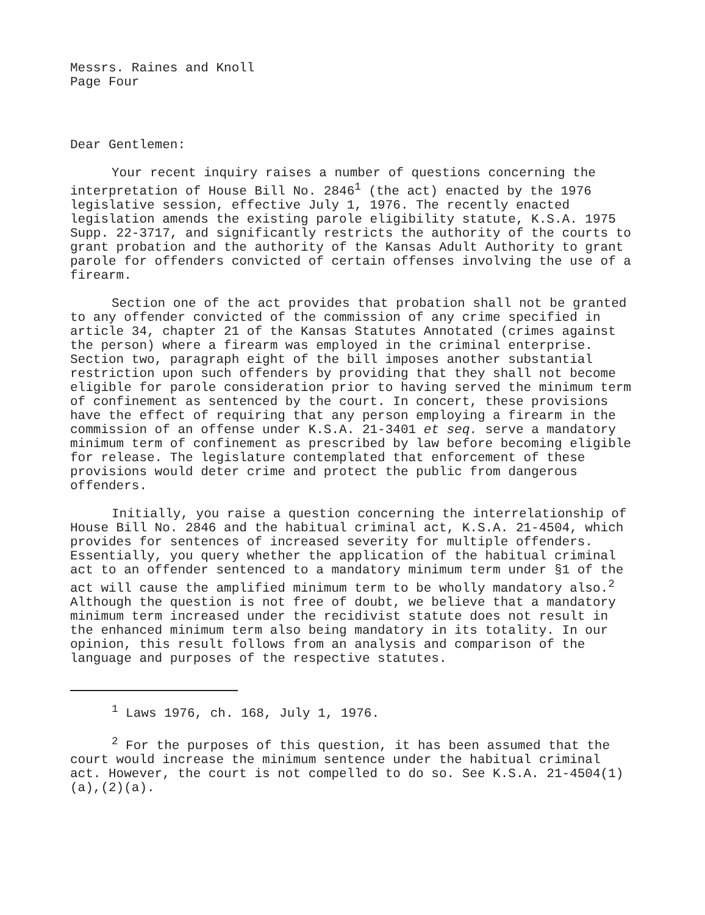Messrs. Raines and Knoll
Page Four
Dear Gentlemen:
Your recent inquiry raises a number of questions concerning the interpretation of House Bill No. 2846<sup>1</sup> (the act) enacted by the 1976 legislative session, effective July 1, 1976. The recently enacted legislation amends the existing parole eligibility statute, K.S.A. 1975 Supp. 22-3717, and significantly restricts the authority of the courts to grant probation and the authority of the Kansas Adult Authority to grant parole for offenders convicted of certain offenses involving the use of a firearm.
Section one of the act provides that probation shall not be granted to any offender convicted of the commission of any crime specified in article 34, chapter 21 of the Kansas Statutes Annotated (crimes against the person) where a firearm was employed in the criminal enterprise. Section two, paragraph eight of the bill imposes another substantial restriction upon such offenders by providing that they shall not become eligible for parole consideration prior to having served the minimum term of confinement as sentenced by the court. In concert, these provisions have the effect of requiring that any person employing a firearm in the commission of an offense under K.S.A. 21-3401 et seq. serve a mandatory minimum term of confinement as prescribed by law before becoming eligible for release. The legislature contemplated that enforcement of these provisions would deter crime and protect the public from dangerous offenders.
Initially, you raise a question concerning the interrelationship of House Bill No. 2846 and the habitual criminal act, K.S.A. 21-4504, which provides for sentences of increased severity for multiple offenders. Essentially, you query whether the application of the habitual criminal act to an offender sentenced to a mandatory minimum term under §1 of the act will cause the amplified minimum term to be wholly mandatory also.<sup>2</sup> Although the question is not free of doubt, we believe that a mandatory minimum term increased under the recidivist statute does not result in the enhanced minimum term also being mandatory in its totality. In our opinion, this result follows from an analysis and comparison of the language and purposes of the respective statutes.
<sup>1</sup> Laws 1976, ch. 168, July 1, 1976.
<sup>2</sup> For the purposes of this question, it has been assumed that the court would increase the minimum sentence under the habitual criminal act. However, the court is not compelled to do so. See K.S.A. 21-4504(1)(a),(2)(a).